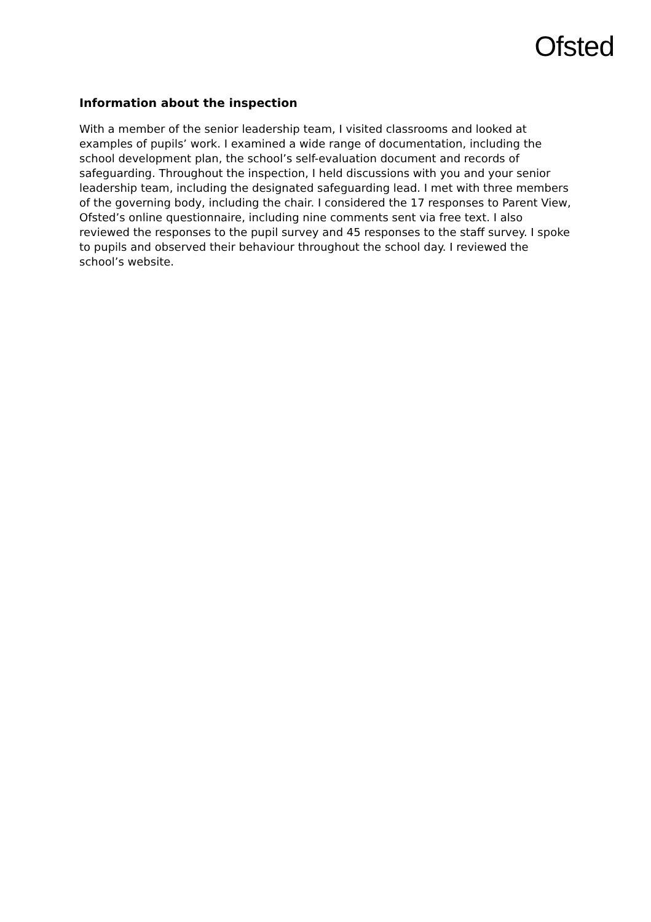Ofsted
Information about the inspection
With a member of the senior leadership team, I visited classrooms and looked at examples of pupils’ work. I examined a wide range of documentation, including the school development plan, the school’s self-evaluation document and records of safeguarding. Throughout the inspection, I held discussions with you and your senior leadership team, including the designated safeguarding lead. I met with three members of the governing body, including the chair. I considered the 17 responses to Parent View, Ofsted’s online questionnaire, including nine comments sent via free text. I also reviewed the responses to the pupil survey and 45 responses to the staff survey. I spoke to pupils and observed their behaviour throughout the school day. I reviewed the school’s website.